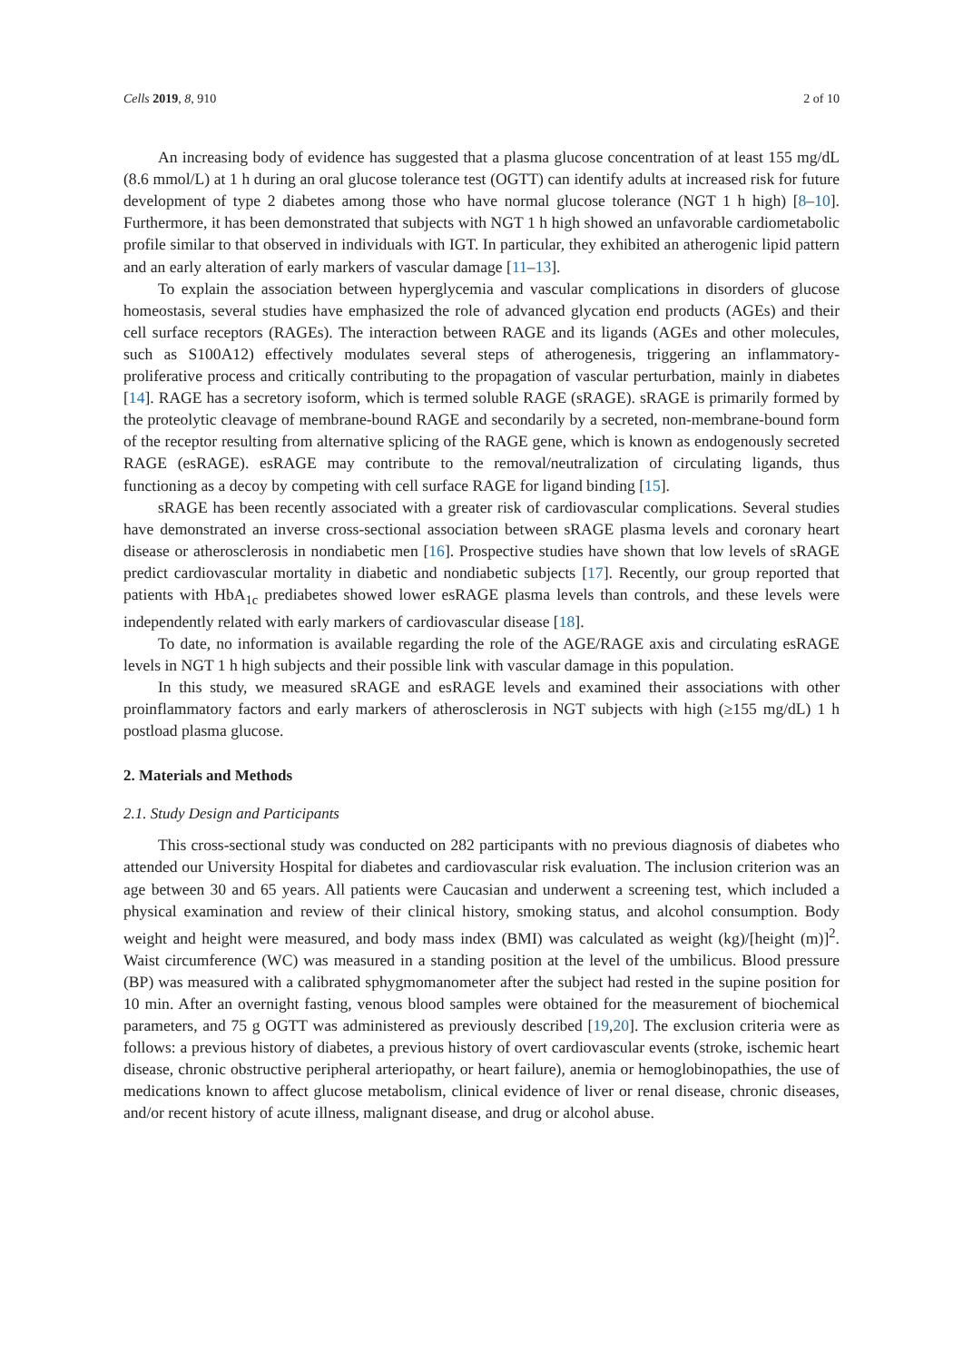Cells 2019, 8, 910 2 of 10
An increasing body of evidence has suggested that a plasma glucose concentration of at least 155 mg/dL (8.6 mmol/L) at 1 h during an oral glucose tolerance test (OGTT) can identify adults at increased risk for future development of type 2 diabetes among those who have normal glucose tolerance (NGT 1 h high) [8–10]. Furthermore, it has been demonstrated that subjects with NGT 1 h high showed an unfavorable cardiometabolic profile similar to that observed in individuals with IGT. In particular, they exhibited an atherogenic lipid pattern and an early alteration of early markers of vascular damage [11–13].
To explain the association between hyperglycemia and vascular complications in disorders of glucose homeostasis, several studies have emphasized the role of advanced glycation end products (AGEs) and their cell surface receptors (RAGEs). The interaction between RAGE and its ligands (AGEs and other molecules, such as S100A12) effectively modulates several steps of atherogenesis, triggering an inflammatory-proliferative process and critically contributing to the propagation of vascular perturbation, mainly in diabetes [14]. RAGE has a secretory isoform, which is termed soluble RAGE (sRAGE). sRAGE is primarily formed by the proteolytic cleavage of membrane-bound RAGE and secondarily by a secreted, non-membrane-bound form of the receptor resulting from alternative splicing of the RAGE gene, which is known as endogenously secreted RAGE (esRAGE). esRAGE may contribute to the removal/neutralization of circulating ligands, thus functioning as a decoy by competing with cell surface RAGE for ligand binding [15].
sRAGE has been recently associated with a greater risk of cardiovascular complications. Several studies have demonstrated an inverse cross-sectional association between sRAGE plasma levels and coronary heart disease or atherosclerosis in nondiabetic men [16]. Prospective studies have shown that low levels of sRAGE predict cardiovascular mortality in diabetic and nondiabetic subjects [17]. Recently, our group reported that patients with HbA<sub>1c</sub> prediabetes showed lower esRAGE plasma levels than controls, and these levels were independently related with early markers of cardiovascular disease [18].
To date, no information is available regarding the role of the AGE/RAGE axis and circulating esRAGE levels in NGT 1 h high subjects and their possible link with vascular damage in this population.
In this study, we measured sRAGE and esRAGE levels and examined their associations with other proinflammatory factors and early markers of atherosclerosis in NGT subjects with high (≥155 mg/dL) 1 h postload plasma glucose.
2. Materials and Methods
2.1. Study Design and Participants
This cross-sectional study was conducted on 282 participants with no previous diagnosis of diabetes who attended our University Hospital for diabetes and cardiovascular risk evaluation. The inclusion criterion was an age between 30 and 65 years. All patients were Caucasian and underwent a screening test, which included a physical examination and review of their clinical history, smoking status, and alcohol consumption. Body weight and height were measured, and body mass index (BMI) was calculated as weight (kg)/[height (m)]<sup>2</sup>. Waist circumference (WC) was measured in a standing position at the level of the umbilicus. Blood pressure (BP) was measured with a calibrated sphygmomanometer after the subject had rested in the supine position for 10 min. After an overnight fasting, venous blood samples were obtained for the measurement of biochemical parameters, and 75 g OGTT was administered as previously described [19,20]. The exclusion criteria were as follows: a previous history of diabetes, a previous history of overt cardiovascular events (stroke, ischemic heart disease, chronic obstructive peripheral arteriopathy, or heart failure), anemia or hemoglobinopathies, the use of medications known to affect glucose metabolism, clinical evidence of liver or renal disease, chronic diseases, and/or recent history of acute illness, malignant disease, and drug or alcohol abuse.